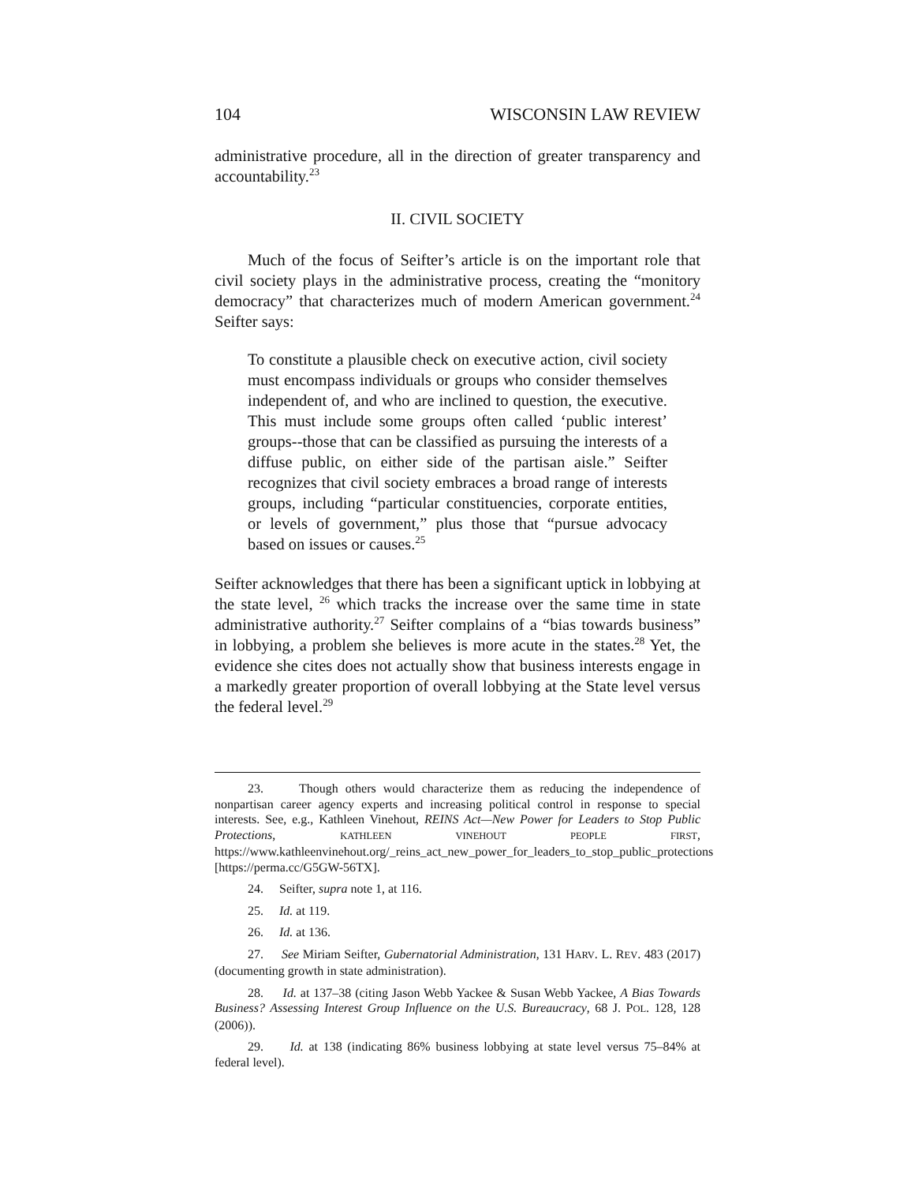104 WISCONSIN LAW REVIEW
administrative procedure, all in the direction of greater transparency and accountability.<sup>23</sup>
II. CIVIL SOCIETY
Much of the focus of Seifter’s article is on the important role that civil society plays in the administrative process, creating the “monitory democracy” that characterizes much of modern American government.<sup>24</sup> Seifter says:
To constitute a plausible check on executive action, civil society must encompass individuals or groups who consider themselves independent of, and who are inclined to question, the executive. This must include some groups often called ‘public interest’ groups--those that can be classified as pursuing the interests of a diffuse public, on either side of the partisan aisle.” Seifter recognizes that civil society embraces a broad range of interests groups, including “particular constituencies, corporate entities, or levels of government,” plus those that “pursue advocacy based on issues or causes.<sup>25</sup>
Seifter acknowledges that there has been a significant uptick in lobbying at the state level, <sup>26</sup> which tracks the increase over the same time in state administrative authority.<sup>27</sup> Seifter complains of a “bias towards business” in lobbying, a problem she believes is more acute in the states.<sup>28</sup> Yet, the evidence she cites does not actually show that business interests engage in a markedly greater proportion of overall lobbying at the State level versus the federal level.<sup>29</sup>
23. Though others would characterize them as reducing the independence of nonpartisan career agency experts and increasing political control in response to special interests. See, e.g., Kathleen Vinehout, REINS Act—New Power for Leaders to Stop Public Protections, KATHLEEN VINEHOUT PEOPLE FIRST, https://www.kathleenvinehout.org/_reins_act_new_power_for_leaders_to_stop_public_protections [https://perma.cc/G5GW-56TX].
24. Seifter, supra note 1, at 116.
25. Id. at 119.
26. Id. at 136.
27. See Miriam Seifter, Gubernatorial Administration, 131 HARV. L. REV. 483 (2017) (documenting growth in state administration).
28. Id. at 137–38 (citing Jason Webb Yackee & Susan Webb Yackee, A Bias Towards Business? Assessing Interest Group Influence on the U.S. Bureaucracy, 68 J. POL. 128, 128 (2006)).
29. Id. at 138 (indicating 86% business lobbying at state level versus 75–84% at federal level).